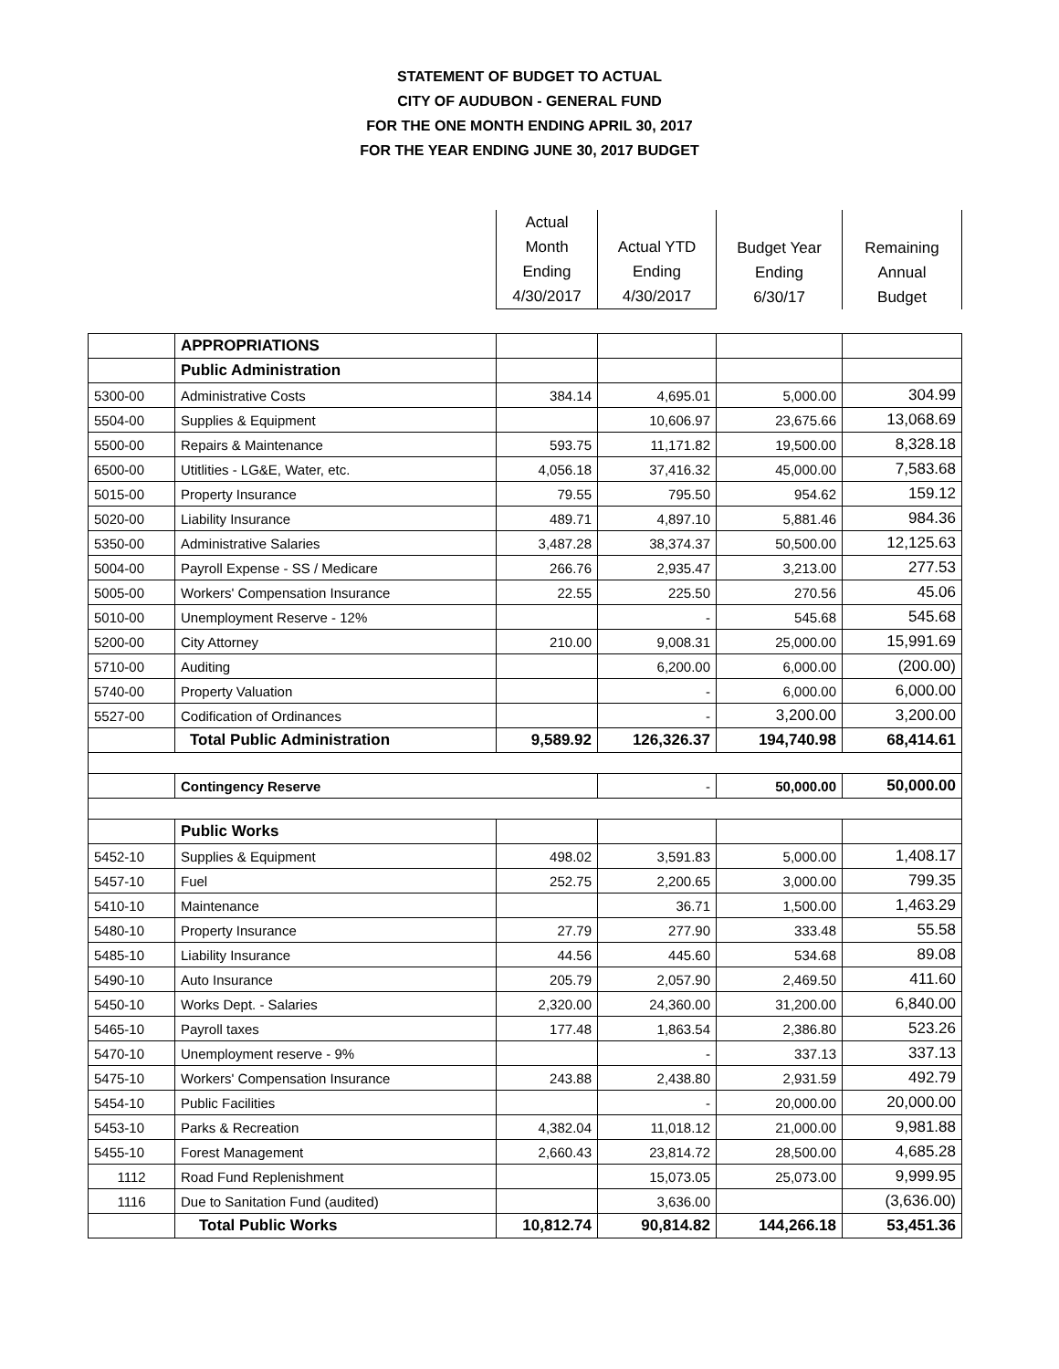STATEMENT OF BUDGET TO ACTUAL
CITY OF AUDUBON - GENERAL FUND
FOR THE ONE MONTH ENDING APRIL 30, 2017
FOR THE YEAR ENDING JUNE 30, 2017 BUDGET
| | | Actual Month Ending 4/30/2017 | Actual YTD Ending 4/30/2017 | Budget Year Ending 6/30/17 | Remaining Annual Budget |
| | APPROPRIATIONS | | | | |
| | Public Administration | | | | |
| 5300-00 | Administrative Costs | 384.14 | 4,695.01 | 5,000.00 | 304.99 |
| 5504-00 | Supplies & Equipment | | 10,606.97 | 23,675.66 | 13,068.69 |
| 5500-00 | Repairs & Maintenance | 593.75 | 11,171.82 | 19,500.00 | 8,328.18 |
| 6500-00 | Utitlities - LG&E, Water, etc. | 4,056.18 | 37,416.32 | 45,000.00 | 7,583.68 |
| 5015-00 | Property Insurance | 79.55 | 795.50 | 954.62 | 159.12 |
| 5020-00 | Liability Insurance | 489.71 | 4,897.10 | 5,881.46 | 984.36 |
| 5350-00 | Administrative Salaries | 3,487.28 | 38,374.37 | 50,500.00 | 12,125.63 |
| 5004-00 | Payroll Expense - SS / Medicare | 266.76 | 2,935.47 | 3,213.00 | 277.53 |
| 5005-00 | Workers' Compensation Insurance | 22.55 | 225.50 | 270.56 | 45.06 |
| 5010-00 | Unemployment Reserve - 12% | | - | 545.68 | 545.68 |
| 5200-00 | City Attorney | 210.00 | 9,008.31 | 25,000.00 | 15,991.69 |
| 5710-00 | Auditing | | 6,200.00 | 6,000.00 | (200.00) |
| 5740-00 | Property Valuation | | - | 6,000.00 | 6,000.00 |
| 5527-00 | Codification of Ordinances | | - | 3,200.00 | 3,200.00 |
| | Total Public Administration | 9,589.92 | 126,326.37 | 194,740.98 | 68,414.61 |
| | Contingency Reserve | | - | 50,000.00 | 50,000.00 |
| | Public Works | | | | |
| 5452-10 | Supplies & Equipment | 498.02 | 3,591.83 | 5,000.00 | 1,408.17 |
| 5457-10 | Fuel | 252.75 | 2,200.65 | 3,000.00 | 799.35 |
| 5410-10 | Maintenance | | 36.71 | 1,500.00 | 1,463.29 |
| 5480-10 | Property Insurance | 27.79 | 277.90 | 333.48 | 55.58 |
| 5485-10 | Liability Insurance | 44.56 | 445.60 | 534.68 | 89.08 |
| 5490-10 | Auto Insurance | 205.79 | 2,057.90 | 2,469.50 | 411.60 |
| 5450-10 | Works Dept. - Salaries | 2,320.00 | 24,360.00 | 31,200.00 | 6,840.00 |
| 5465-10 | Payroll taxes | 177.48 | 1,863.54 | 2,386.80 | 523.26 |
| 5470-10 | Unemployment reserve - 9% | | - | 337.13 | 337.13 |
| 5475-10 | Workers' Compensation Insurance | 243.88 | 2,438.80 | 2,931.59 | 492.79 |
| 5454-10 | Public Facilities | | - | 20,000.00 | 20,000.00 |
| 5453-10 | Parks & Recreation | 4,382.04 | 11,018.12 | 21,000.00 | 9,981.88 |
| 5455-10 | Forest Management | 2,660.43 | 23,814.72 | 28,500.00 | 4,685.28 |
| 1112 | Road Fund Replenishment | | 15,073.05 | 25,073.00 | 9,999.95 |
| 1116 | Due to Sanitation Fund (audited) | | 3,636.00 | | (3,636.00) |
| | Total Public Works | 10,812.74 | 90,814.82 | 144,266.18 | 53,451.36 |